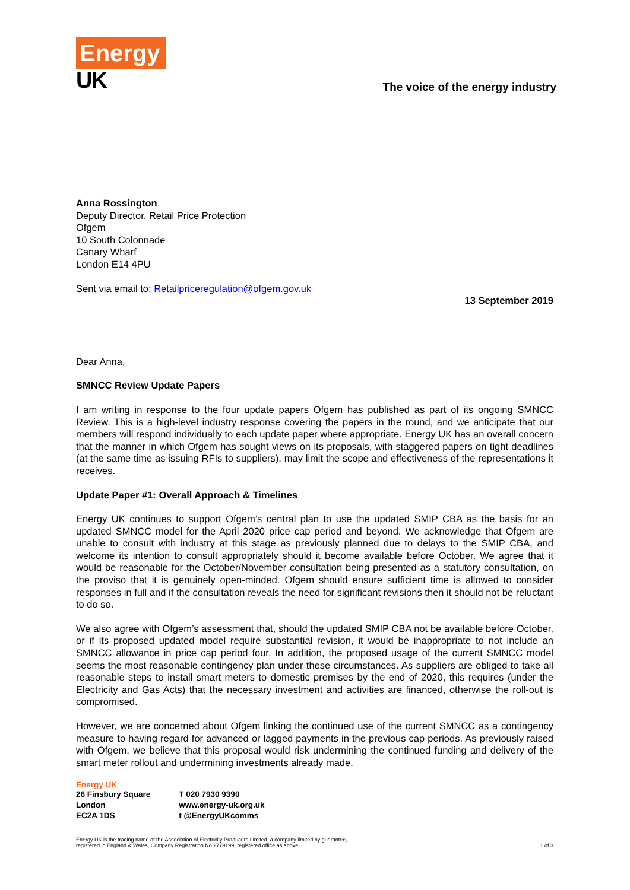Energy
UK
The voice of the energy industry
Anna Rossington
Deputy Director, Retail Price Protection
Ofgem
10 South Colonnade
Canary Wharf
London E14 4PU
Sent via email to: Retailpriceregulation@ofgem.gov.uk
13 September 2019
Dear Anna,
SMNCC Review Update Papers
I am writing in response to the four update papers Ofgem has published as part of its ongoing SMNCC Review. This is a high-level industry response covering the papers in the round, and we anticipate that our members will respond individually to each update paper where appropriate. Energy UK has an overall concern that the manner in which Ofgem has sought views on its proposals, with staggered papers on tight deadlines (at the same time as issuing RFIs to suppliers), may limit the scope and effectiveness of the representations it receives.
Update Paper #1: Overall Approach & Timelines
Energy UK continues to support Ofgem’s central plan to use the updated SMIP CBA as the basis for an updated SMNCC model for the April 2020 price cap period and beyond. We acknowledge that Ofgem are unable to consult with industry at this stage as previously planned due to delays to the SMIP CBA, and welcome its intention to consult appropriately should it become available before October. We agree that it would be reasonable for the October/November consultation being presented as a statutory consultation, on the proviso that it is genuinely open-minded. Ofgem should ensure sufficient time is allowed to consider responses in full and if the consultation reveals the need for significant revisions then it should not be reluctant to do so.
We also agree with Ofgem’s assessment that, should the updated SMIP CBA not be available before October, or if its proposed updated model require substantial revision, it would be inappropriate to not include an SMNCC allowance in price cap period four. In addition, the proposed usage of the current SMNCC model seems the most reasonable contingency plan under these circumstances. As suppliers are obliged to take all reasonable steps to install smart meters to domestic premises by the end of 2020, this requires (under the Electricity and Gas Acts) that the necessary investment and activities are financed, otherwise the roll-out is compromised.
However, we are concerned about Ofgem linking the continued use of the current SMNCC as a contingency measure to having regard for advanced or lagged payments in the previous cap periods. As previously raised with Ofgem, we believe that this proposal would risk undermining the continued funding and delivery of the smart meter rollout and undermining investments already made.
Energy UK
| 26 Finsbury Square | T 020 7930 9390 |
| London | www.energy-uk.org.uk |
| EC2A 1DS | t @EnergyUKcomms |
Energy UK is the trading name of the Association of Electricity Producers Limited, a company limited by guarantee,
registered in England & Wales, Company Registration No 2779199, registered office as above.
1 of 3